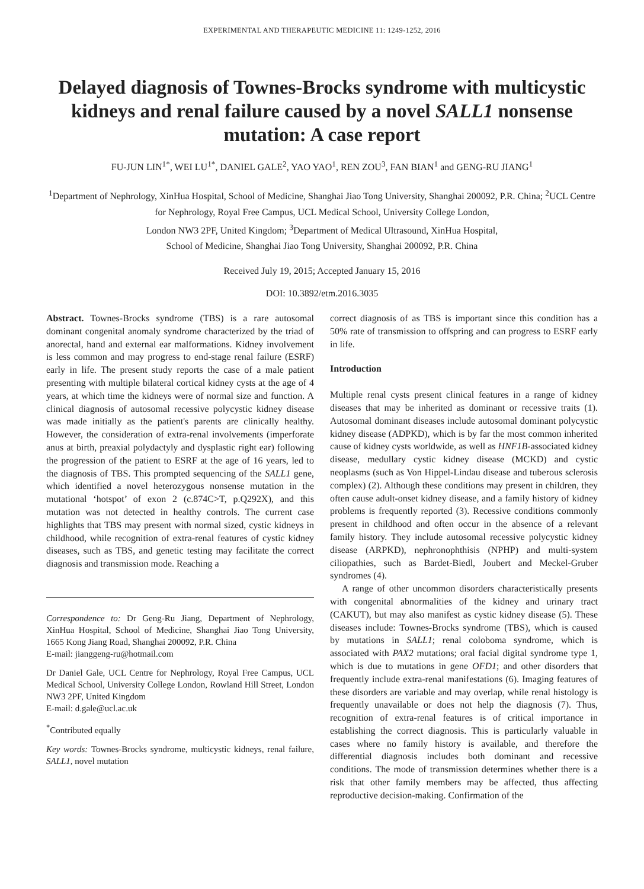EXPERIMENTAL AND THERAPEUTIC MEDICINE 11: 1249-1252, 2016
Delayed diagnosis of Townes-Brocks syndrome with multicystic kidneys and renal failure caused by a novel SALL1 nonsense mutation: A case report
FU-JUN LIN<sup>1*</sup>, WEI LU<sup>1*</sup>, DANIEL GALE<sup>2</sup>, YAO YAO<sup>1</sup>, REN ZOU<sup>3</sup>, FAN BIAN<sup>1</sup> and GENG-RU JIANG<sup>1</sup>
<sup>1</sup> Department of Nephrology, XinHua Hospital, School of Medicine, Shanghai Jiao Tong University, Shanghai 200092, P.R. China; <sup>2</sup>UCL Centre for Nephrology, Royal Free Campus, UCL Medical School, University College London,
London NW3 2PF, United Kingdom; <sup>3</sup>Department of Medical Ultrasound, XinHua Hospital,
School of Medicine, Shanghai Jiao Tong University, Shanghai 200092, P.R. China
Received July 19, 2015; Accepted January 15, 2016
DOI: 10.3892/etm.2016.3035
Abstract. Townes-Brocks syndrome (TBS) is a rare autosomal dominant congenital anomaly syndrome characterized by the triad of anorectal, hand and external ear malformations. Kidney involvement is less common and may progress to end-stage renal failure (ESRF) early in life. The present study reports the case of a male patient presenting with multiple bilateral cortical kidney cysts at the age of 4 years, at which time the kidneys were of normal size and function. A clinical diagnosis of autosomal recessive polycystic kidney disease was made initially as the patient's parents are clinically healthy. However, the consideration of extra-renal involvements (imperforate anus at birth, preaxial polydactyly and dysplastic right ear) following the progression of the patient to ESRF at the age of 16 years, led to the diagnosis of TBS. This prompted sequencing of the SALL1 gene, which identified a novel heterozygous nonsense mutation in the mutational ‘hotspot’ of exon 2 (c.874C>T, p.Q292X), and this mutation was not detected in healthy controls. The current case highlights that TBS may present with normal sized, cystic kidneys in childhood, while recognition of extra-renal features of cystic kidney diseases, such as TBS, and genetic testing may facilitate the correct diagnosis and transmission mode. Reaching a
Correspondence to: Dr Geng-Ru Jiang, Department of Nephrology, XinHua Hospital, School of Medicine, Shanghai Jiao Tong University, 1665 Kong Jiang Road, Shanghai 200092, P.R. China
E-mail: jianggeng-ru@hotmail.com
Dr Daniel Gale, UCL Centre for Nephrology, Royal Free Campus, UCL Medical School, University College London, Rowland Hill Street, London NW3 2PF, United Kingdom
E-mail: d.gale@ucl.ac.uk
<sup>*</sup> Contributed equally
Key words: Townes-Brocks syndrome, multicystic kidneys, renal failure, SALL1, novel mutation
correct diagnosis of as TBS is important since this condition has a 50% rate of transmission to offspring and can progress to ESRF early in life.
Introduction
Multiple renal cysts present clinical features in a range of kidney diseases that may be inherited as dominant or recessive traits (1). Autosomal dominant diseases include autosomal dominant polycystic kidney disease (ADPKD), which is by far the most common inherited cause of kidney cysts worldwide, as well as HNF1B-associated kidney disease, medullary cystic kidney disease (MCKD) and cystic neoplasms (such as Von Hippel-Lindau disease and tuberous sclerosis complex) (2). Although these conditions may present in children, they often cause adult-onset kidney disease, and a family history of kidney problems is frequently reported (3). Recessive conditions commonly present in childhood and often occur in the absence of a relevant family history. They include autosomal recessive polycystic kidney disease (ARPKD), nephronophthisis (NPHP) and multi-system ciliopathies, such as Bardet-Biedl, Joubert and Meckel-Gruber syndromes (4).
A range of other uncommon disorders characteristically presents with congenital abnormalities of the kidney and urinary tract (CAKUT), but may also manifest as cystic kidney disease (5). These diseases include: Townes-Brocks syndrome (TBS), which is caused by mutations in SALL1; renal coloboma syndrome, which is associated with PAX2 mutations; oral facial digital syndrome type 1, which is due to mutations in gene OFD1; and other disorders that frequently include extra-renal manifestations (6). Imaging features of these disorders are variable and may overlap, while renal histology is frequently unavailable or does not help the diagnosis (7). Thus, recognition of extra-renal features is of critical importance in establishing the correct diagnosis. This is particularly valuable in cases where no family history is available, and therefore the differential diagnosis includes both dominant and recessive conditions. The mode of transmission determines whether there is a risk that other family members may be affected, thus affecting reproductive decision-making. Confirmation of the